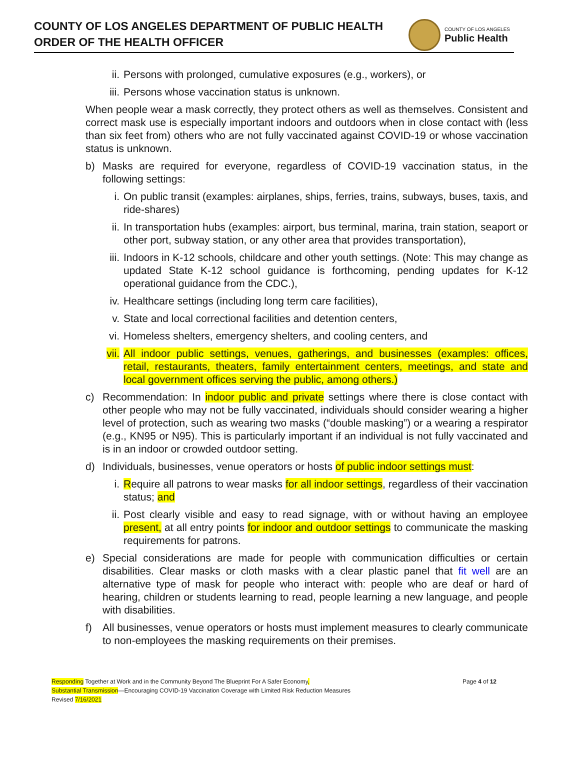COUNTY OF LOS ANGELES DEPARTMENT OF PUBLIC HEALTH
ORDER OF THE HEALTH OFFICER
COUNTY OF LOS ANGELES
Public Health
ii. Persons with prolonged, cumulative exposures (e.g., workers), or
iii. Persons whose vaccination status is unknown.
When people wear a mask correctly, they protect others as well as themselves. Consistent and correct mask use is especially important indoors and outdoors when in close contact with (less than six feet from) others who are not fully vaccinated against COVID-19 or whose vaccination status is unknown.
b) Masks are required for everyone, regardless of COVID-19 vaccination status, in the following settings:
i. On public transit (examples: airplanes, ships, ferries, trains, subways, buses, taxis, and ride-shares)
ii. In transportation hubs (examples: airport, bus terminal, marina, train station, seaport or other port, subway station, or any other area that provides transportation),
iii. Indoors in K-12 schools, childcare and other youth settings. (Note: This may change as updated State K-12 school guidance is forthcoming, pending updates for K-12 operational guidance from the CDC.),
iv. Healthcare settings (including long term care facilities),
v. State and local correctional facilities and detention centers,
vi. Homeless shelters, emergency shelters, and cooling centers, and
vii. All indoor public settings, venues, gatherings, and businesses (examples: offices, retail, restaurants, theaters, family entertainment centers, meetings, and state and local government offices serving the public, among others.)
c) Recommendation: In indoor public and private settings where there is close contact with other people who may not be fully vaccinated, individuals should consider wearing a higher level of protection, such as wearing two masks (“double masking”) or a wearing a respirator (e.g., KN95 or N95). This is particularly important if an individual is not fully vaccinated and is in an indoor or crowded outdoor setting.
d) Individuals, businesses, venue operators or hosts of public indoor settings must:
i. Require all patrons to wear masks for all indoor settings, regardless of their vaccination status; and
ii. Post clearly visible and easy to read signage, with or without having an employee present, at all entry points for indoor and outdoor settings to communicate the masking requirements for patrons.
e) Special considerations are made for people with communication difficulties or certain disabilities. Clear masks or cloth masks with a clear plastic panel that fit well are an alternative type of mask for people who interact with: people who are deaf or hard of hearing, children or students learning to read, people learning a new language, and people with disabilities.
f) All businesses, venue operators or hosts must implement measures to clearly communicate to non-employees the masking requirements on their premises.
Responding Together at Work and in the Community Beyond The Blueprint For A Safer Economy,
Substantial Transmission—Encouraging COVID-19 Vaccination Coverage with Limited Risk Reduction Measures
Revised 7/16/2021
Page 4 of 12